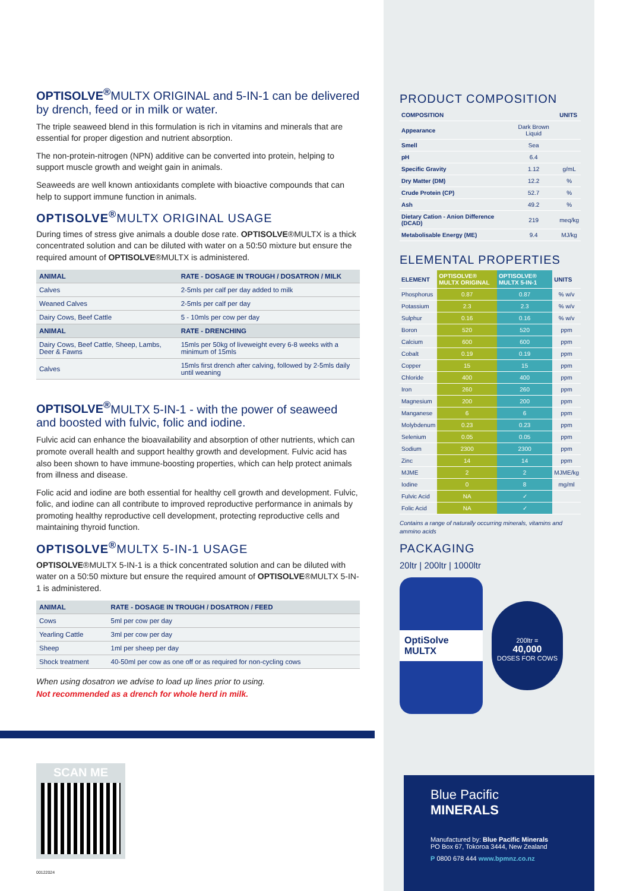OPTISOLVE<sup>®</sup>MULTX ORIGINAL and 5-IN-1 can be delivered by drench, feed or in milk or water.
The triple seaweed blend in this formulation is rich in vitamins and minerals that are essential for proper digestion and nutrient absorption.
The non-protein-nitrogen (NPN) additive can be converted into protein, helping to support muscle growth and weight gain in animals.
Seaweeds are well known antioxidants complete with bioactive compounds that can help to support immune function in animals.
OPTISOLVE<sup>®</sup>MULTX ORIGINAL USAGE
During times of stress give animals a double dose rate. OPTISOLVE®MULTX is a thick concentrated solution and can be diluted with water on a 50:50 mixture but ensure the required amount of OPTISOLVE®MULTX is administered.
| ANIMAL | RATE - DOSAGE IN TROUGH / DOSATRON / MILK |
| --- | --- |
| Calves | 2-5mls per calf per day added to milk |
| Weaned Calves | 2-5mls per calf per day |
| Dairy Cows, Beef Cattle | 5 - 10mls per cow per day |
| ANIMAL | RATE - DRENCHING |
| Dairy Cows, Beef Cattle, Sheep, Lambs, Deer & Fawns | 15mls per 50kg of liveweight every 6-8 weeks with a minimum of 15mls |
| Calves | 15mls first drench after calving, followed by 2-5mls daily until weaning |
OPTISOLVE<sup>®</sup>MULTX 5-IN-1 - with the power of seaweed and boosted with fulvic, folic and iodine.
Fulvic acid can enhance the bioavailability and absorption of other nutrients, which can promote overall health and support healthy growth and development. Fulvic acid has also been shown to have immune-boosting properties, which can help protect animals from illness and disease.
Folic acid and iodine are both essential for healthy cell growth and development. Fulvic, folic, and iodine can all contribute to improved reproductive performance in animals by promoting healthy reproductive cell development, protecting reproductive cells and maintaining thyroid function.
OPTISOLVE<sup>®</sup>MULTX 5-IN-1 USAGE
OPTISOLVE®MULTX 5-IN-1 is a thick concentrated solution and can be diluted with water on a 50:50 mixture but ensure the required amount of OPTISOLVE®MULTX 5-IN-1 is administered.
| ANIMAL | RATE - DOSAGE IN TROUGH / DOSATRON / FEED |
| --- | --- |
| Cows | 5ml per cow per day |
| Yearling Cattle | 3ml per cow per day |
| Sheep | 1ml per sheep per day |
| Shock treatment | 40-50ml per cow as one off or as required for non-cycling cows |
When using dosatron we advise to load up lines prior to using.
Not recommended as a drench for whole herd in milk.
PRODUCT COMPOSITION
| COMPOSITION | | UNITS |
| --- | --- | --- |
| Appearance | Dark Brown Liquid | |
| Smell | Sea | |
| pH | 6.4 | |
| Specific Gravity | 1.12 | g/mL |
| Dry Matter (DM) | 12.2 | % |
| Crude Protein (CP) | 52.7 | % |
| Ash | 49.2 | % |
| Dietary Cation - Anion Difference (DCAD) | 219 | meq/kg |
| Metabolisable Energy (ME) | 9.4 | MJ/kg |
ELEMENTAL PROPERTIES
| ELEMENT | OPTISOLVE® MULTX ORIGINAL | OPTISOLVE® MULTX 5-IN-1 | UNITS |
| --- | --- | --- | --- |
| Phosphorus | 0.87 | 0.87 | % w/v |
| Potassium | 2.3 | 2.3 | % w/v |
| Sulphur | 0.16 | 0.16 | % w/v |
| Boron | 520 | 520 | ppm |
| Calcium | 600 | 600 | ppm |
| Cobalt | 0.19 | 0.19 | ppm |
| Copper | 15 | 15 | ppm |
| Chloride | 400 | 400 | ppm |
| Iron | 260 | 260 | ppm |
| Magnesium | 200 | 200 | ppm |
| Manganese | 6 | 6 | ppm |
| Molybdenum | 0.23 | 0.23 | ppm |
| Selenium | 0.05 | 0.05 | ppm |
| Sodium | 2300 | 2300 | ppm |
| Zinc | 14 | 14 | ppm |
| MJME | 2 | 2 | MJME/kg |
| Iodine | 0 | 8 | mg/ml |
| Fulvic Acid | NA | ✓ | |
| Folic Acid | NA | ✓ | |
Contains a range of naturally occurring minerals, vitamins and ammino acids
PACKAGING
20ltr | 200ltr | 1000ltr
OptiSolve MULTX
200ltr =
40,000
DOSES FOR COWS
SCAN ME
00122024
Blue Pacific
MINERALS
Manufactured by: Blue Pacific Minerals
PO Box 67, Tokoroa 3444, New Zealand
P 0800 678 444 www.bpmnz.co.nz